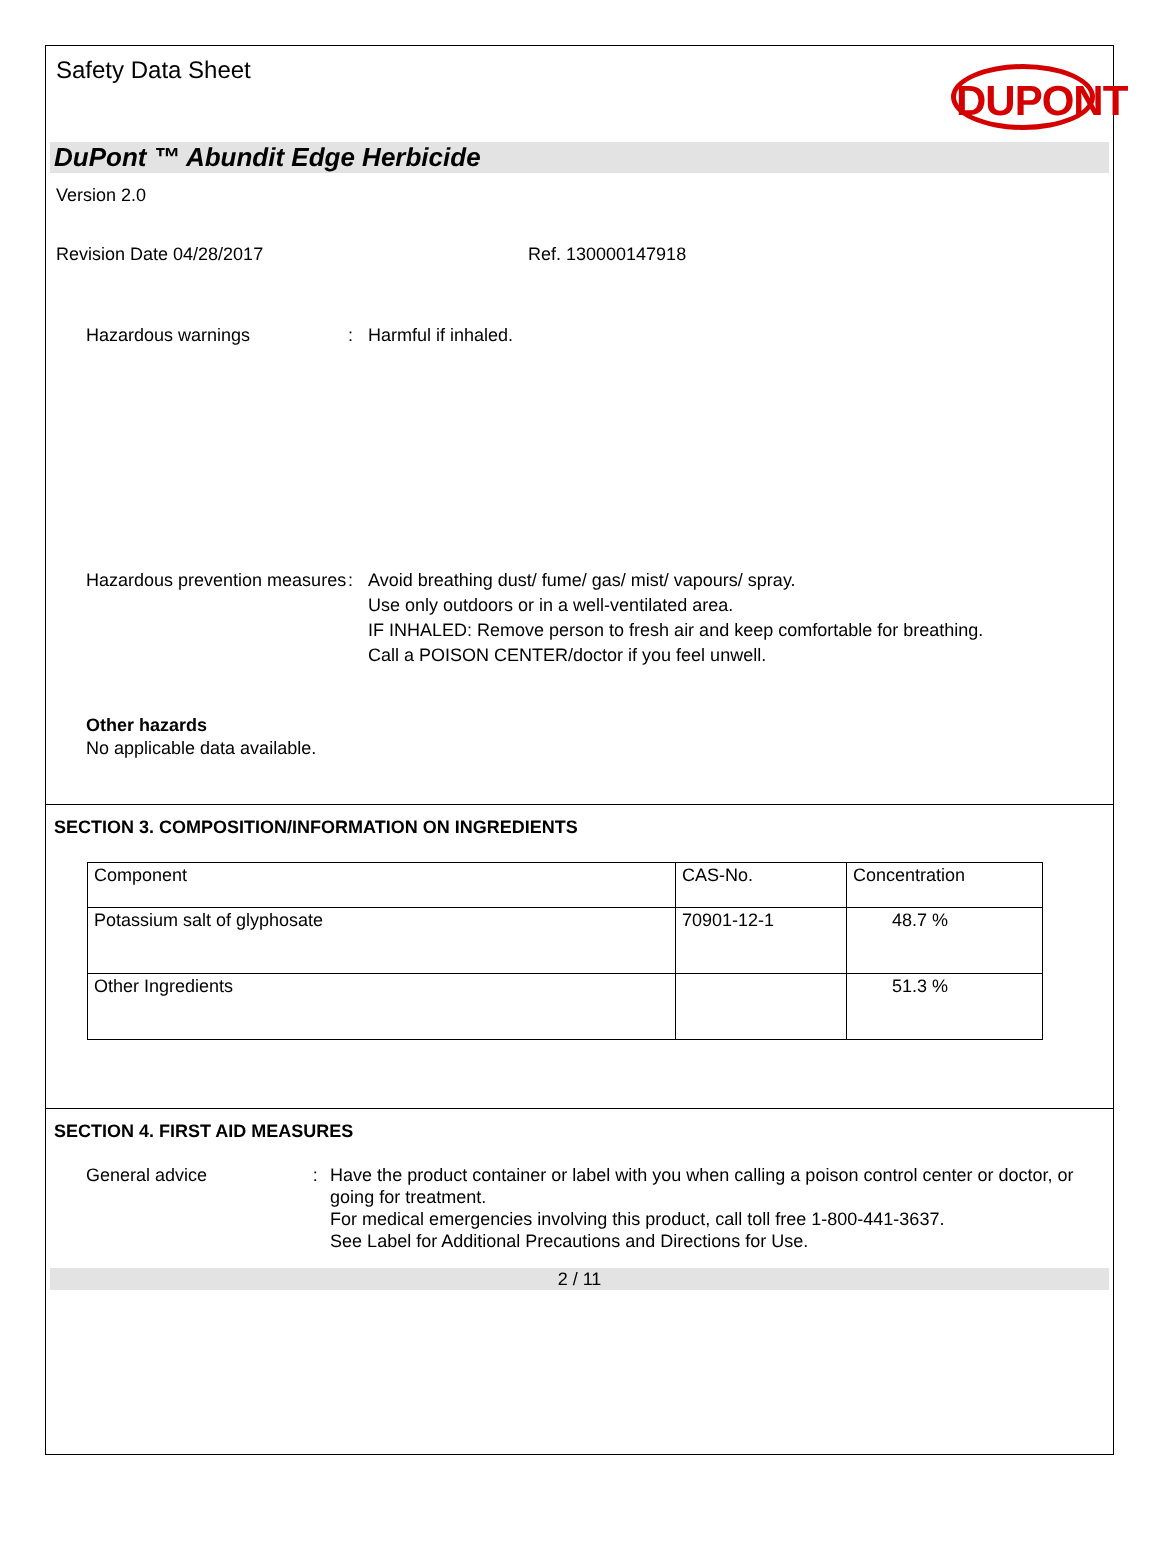Safety Data Sheet
DUPONT
DuPont ™ Abundit Edge Herbicide
Version 2.0
Revision Date 04/28/2017 Ref. 130000147918
Hazardous warnings : Harmful if inhaled.
Hazardous prevention measures
: Avoid breathing dust/ fume/ gas/ mist/ vapours/ spray.
Use only outdoors or in a well-ventilated area.
IF INHALED: Remove person to fresh air and keep comfortable for breathing.
Call a POISON CENTER/doctor if you feel unwell.
Other hazards
No applicable data available.
SECTION 3. COMPOSITION/INFORMATION ON INGREDIENTS
| Component | CAS-No. | Concentration |
| Potassium salt of glyphosate | 70901-12-1 | 48.7 % |
| Other Ingredients | | 51.3 % |
SECTION 4. FIRST AID MEASURES
General advice : Have the product container or label with you when calling a poison control center or doctor, or going for treatment.
For medical emergencies involving this product, call toll free 1-800-441-3637.
See Label for Additional Precautions and Directions for Use.
2 / 11